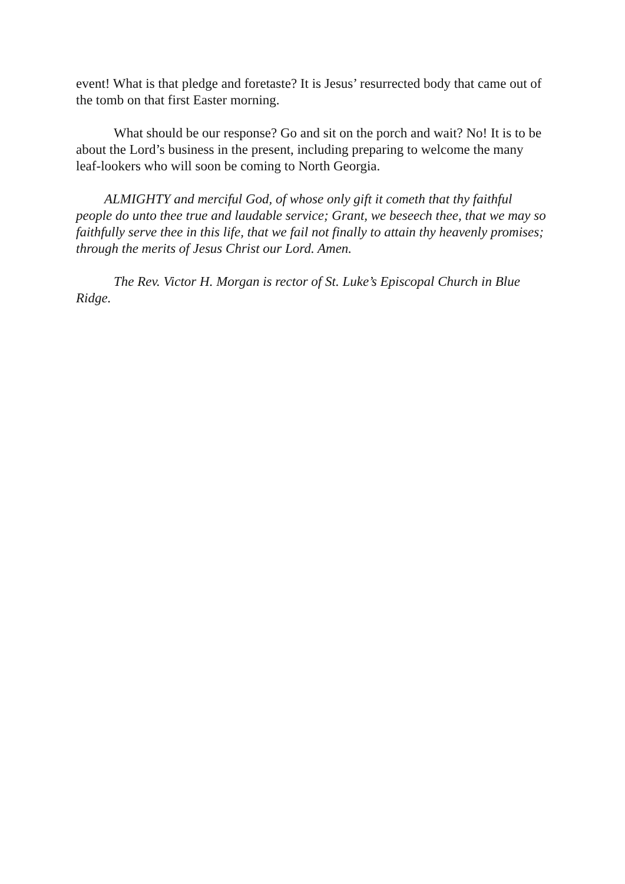event! What is that pledge and foretaste? It is Jesus’ resurrected body that came out of the tomb on that first Easter morning.
What should be our response? Go and sit on the porch and wait? No! It is to be about the Lord’s business in the present, including preparing to welcome the many leaf-lookers who will soon be coming to North Georgia.
ALMIGHTY and merciful God, of whose only gift it cometh that thy faithful people do unto thee true and laudable service; Grant, we beseech thee, that we may so faithfully serve thee in this life, that we fail not finally to attain thy heavenly promises; through the merits of Jesus Christ our Lord. Amen.
The Rev. Victor H. Morgan is rector of St. Luke’s Episcopal Church in Blue Ridge.